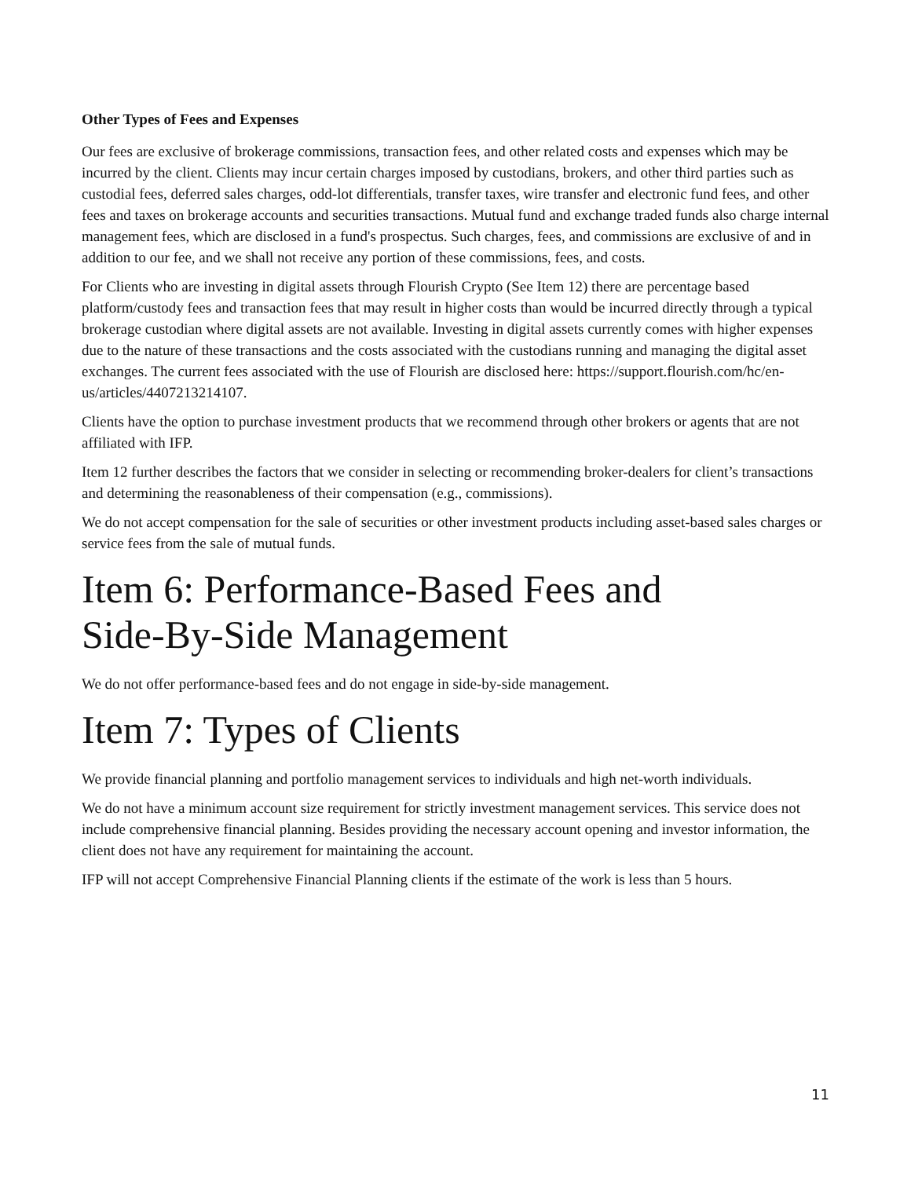Other Types of Fees and Expenses
Our fees are exclusive of brokerage commissions, transaction fees, and other related costs and expenses which may be incurred by the client. Clients may incur certain charges imposed by custodians, brokers, and other third parties such as custodial fees, deferred sales charges, odd-lot differentials, transfer taxes, wire transfer and electronic fund fees, and other fees and taxes on brokerage accounts and securities transactions. Mutual fund and exchange traded funds also charge internal management fees, which are disclosed in a fund's prospectus. Such charges, fees, and commissions are exclusive of and in addition to our fee, and we shall not receive any portion of these commissions, fees, and costs.
For Clients who are investing in digital assets through Flourish Crypto (See Item 12) there are percentage based platform/custody fees and transaction fees that may result in higher costs than would be incurred directly through a typical brokerage custodian where digital assets are not available. Investing in digital assets currently comes with higher expenses due to the nature of these transactions and the costs associated with the custodians running and managing the digital asset exchanges. The current fees associated with the use of Flourish are disclosed here: https://support.flourish.com/hc/en-us/articles/4407213214107.
Clients have the option to purchase investment products that we recommend through other brokers or agents that are not affiliated with IFP.
Item 12 further describes the factors that we consider in selecting or recommending broker-dealers for client’s transactions and determining the reasonableness of their compensation (e.g., commissions).
We do not accept compensation for the sale of securities or other investment products including asset-based sales charges or service fees from the sale of mutual funds.
Item 6: Performance-Based Fees and
Side-By-Side Management
We do not offer performance-based fees and do not engage in side-by-side management.
Item 7: Types of Clients
We provide financial planning and portfolio management services to individuals and high net-worth individuals.
We do not have a minimum account size requirement for strictly investment management services. This service does not include comprehensive financial planning. Besides providing the necessary account opening and investor information, the client does not have any requirement for maintaining the account.
IFP will not accept Comprehensive Financial Planning clients if the estimate of the work is less than 5 hours.
11